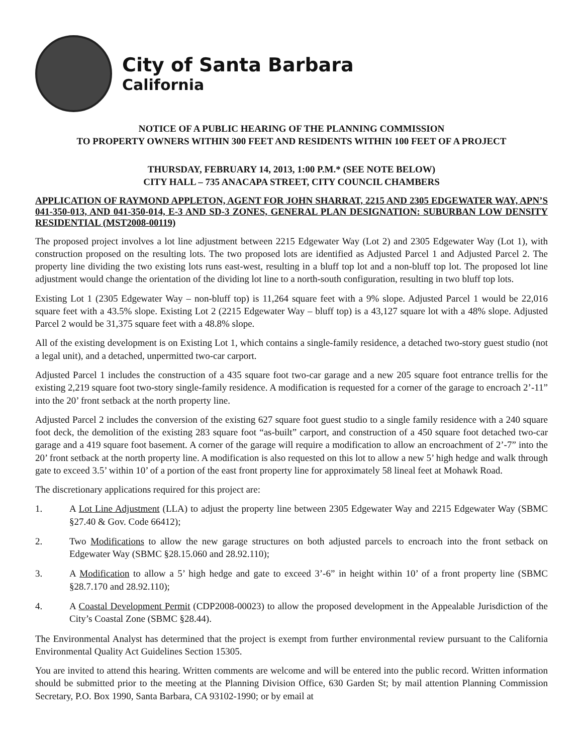City of Santa Barbara
California
NOTICE OF A PUBLIC HEARING OF THE PLANNING COMMISSION
TO PROPERTY OWNERS WITHIN 300 FEET AND RESIDENTS WITHIN 100 FEET OF A PROJECT
THURSDAY, FEBRUARY 14, 2013, 1:00 P.M.* (SEE NOTE BELOW)
CITY HALL – 735 ANACAPA STREET, CITY COUNCIL CHAMBERS
APPLICATION OF RAYMOND APPLETON, AGENT FOR JOHN SHARRAT, 2215 AND 2305 EDGEWATER WAY, APN’S 041-350-013, AND 041-350-014, E-3 AND SD-3 ZONES, GENERAL PLAN DESIGNATION: SUBURBAN LOW DENSITY RESIDENTIAL (MST2008-00119)
The proposed project involves a lot line adjustment between 2215 Edgewater Way (Lot 2) and 2305 Edgewater Way (Lot 1), with construction proposed on the resulting lots. The two proposed lots are identified as Adjusted Parcel 1 and Adjusted Parcel 2. The property line dividing the two existing lots runs east-west, resulting in a bluff top lot and a non-bluff top lot. The proposed lot line adjustment would change the orientation of the dividing lot line to a north-south configuration, resulting in two bluff top lots.
Existing Lot 1 (2305 Edgewater Way – non-bluff top) is 11,264 square feet with a 9% slope. Adjusted Parcel 1 would be 22,016 square feet with a 43.5% slope. Existing Lot 2 (2215 Edgewater Way – bluff top) is a 43,127 square lot with a 48% slope. Adjusted Parcel 2 would be 31,375 square feet with a 48.8% slope.
All of the existing development is on Existing Lot 1, which contains a single-family residence, a detached two-story guest studio (not a legal unit), and a detached, unpermitted two-car carport.
Adjusted Parcel 1 includes the construction of a 435 square foot two-car garage and a new 205 square foot entrance trellis for the existing 2,219 square foot two-story single-family residence. A modification is requested for a corner of the garage to encroach 2’-11” into the 20’ front setback at the north property line.
Adjusted Parcel 2 includes the conversion of the existing 627 square foot guest studio to a single family residence with a 240 square foot deck, the demolition of the existing 283 square foot “as-built” carport, and construction of a 450 square foot detached two-car garage and a 419 square foot basement. A corner of the garage will require a modification to allow an encroachment of 2’-7” into the 20’ front setback at the north property line. A modification is also requested on this lot to allow a new 5’ high hedge and walk through gate to exceed 3.5’ within 10’ of a portion of the east front property line for approximately 58 lineal feet at Mohawk Road.
The discretionary applications required for this project are:
1. A Lot Line Adjustment (LLA) to adjust the property line between 2305 Edgewater Way and 2215 Edgewater Way (SBMC §27.40 & Gov. Code 66412);
2. Two Modifications to allow the new garage structures on both adjusted parcels to encroach into the front setback on Edgewater Way (SBMC §28.15.060 and 28.92.110);
3. A Modification to allow a 5’ high hedge and gate to exceed 3’-6” in height within 10’ of a front property line (SBMC §28.7.170 and 28.92.110);
4. A Coastal Development Permit (CDP2008-00023) to allow the proposed development in the Appealable Jurisdiction of the City’s Coastal Zone (SBMC §28.44).
The Environmental Analyst has determined that the project is exempt from further environmental review pursuant to the California Environmental Quality Act Guidelines Section 15305.
You are invited to attend this hearing. Written comments are welcome and will be entered into the public record. Written information should be submitted prior to the meeting at the Planning Division Office, 630 Garden St; by mail attention Planning Commission Secretary, P.O. Box 1990, Santa Barbara, CA 93102-1990; or by email at